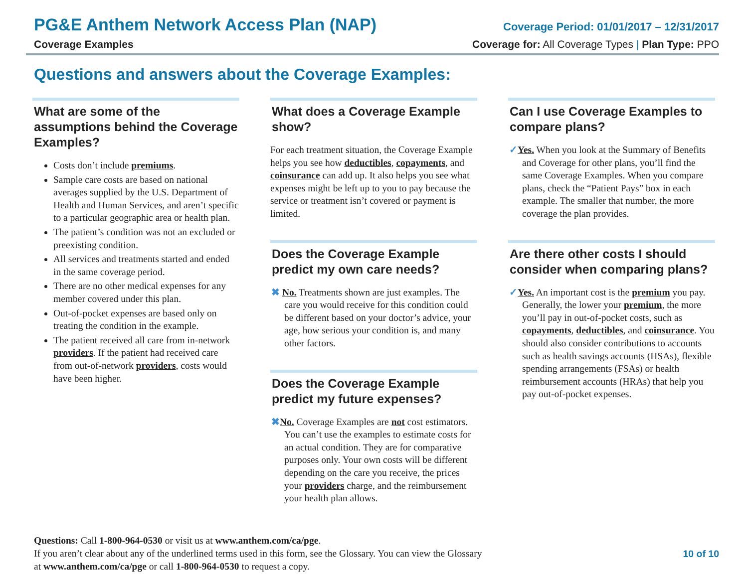PG&E Anthem Network Access Plan (NAP)
Coverage Period: 01/01/2017 – 12/31/2017
Coverage Examples Coverage for: All Coverage Types | Plan Type: PPO
Questions and answers about the Coverage Examples:
What are some of the assumptions behind the Coverage Examples?
Costs don’t include premiums.
Sample care costs are based on national averages supplied by the U.S. Department of Health and Human Services, and aren’t specific to a particular geographic area or health plan.
The patient’s condition was not an excluded or preexisting condition.
All services and treatments started and ended in the same coverage period.
There are no other medical expenses for any member covered under this plan.
Out-of-pocket expenses are based only on treating the condition in the example.
The patient received all care from in-network providers. If the patient had received care from out-of-network providers, costs would have been higher.
What does a Coverage Example show?
For each treatment situation, the Coverage Example helps you see how deductibles, copayments, and coinsurance can add up. It also helps you see what expenses might be left up to you to pay because the service or treatment isn’t covered or payment is limited.
Does the Coverage Example predict my own care needs?
✖ No. Treatments shown are just examples. The care you would receive for this condition could be different based on your doctor’s advice, your age, how serious your condition is, and many other factors.
Does the Coverage Example predict my future expenses?
✖No. Coverage Examples are not cost estimators. You can’t use the examples to estimate costs for an actual condition. They are for comparative purposes only. Your own costs will be different depending on the care you receive, the prices your providers charge, and the reimbursement your health plan allows.
Can I use Coverage Examples to compare plans?
✓Yes. When you look at the Summary of Benefits and Coverage for other plans, you’ll find the same Coverage Examples. When you compare plans, check the “Patient Pays” box in each example. The smaller that number, the more coverage the plan provides.
Are there other costs I should consider when comparing plans?
✓Yes. An important cost is the premium you pay. Generally, the lower your premium, the more you’ll pay in out-of-pocket costs, such as copayments, deductibles, and coinsurance. You should also consider contributions to accounts such as health savings accounts (HSAs), flexible spending arrangements (FSAs) or health reimbursement accounts (HRAs) that help you pay out-of-pocket expenses.
Questions: Call 1-800-964-0530 or visit us at www.anthem.com/ca/pge.
If you aren’t clear about any of the underlined terms used in this form, see the Glossary. You can view the Glossary
at www.anthem.com/ca/pge or call 1-800-964-0530 to request a copy.
10 of 10